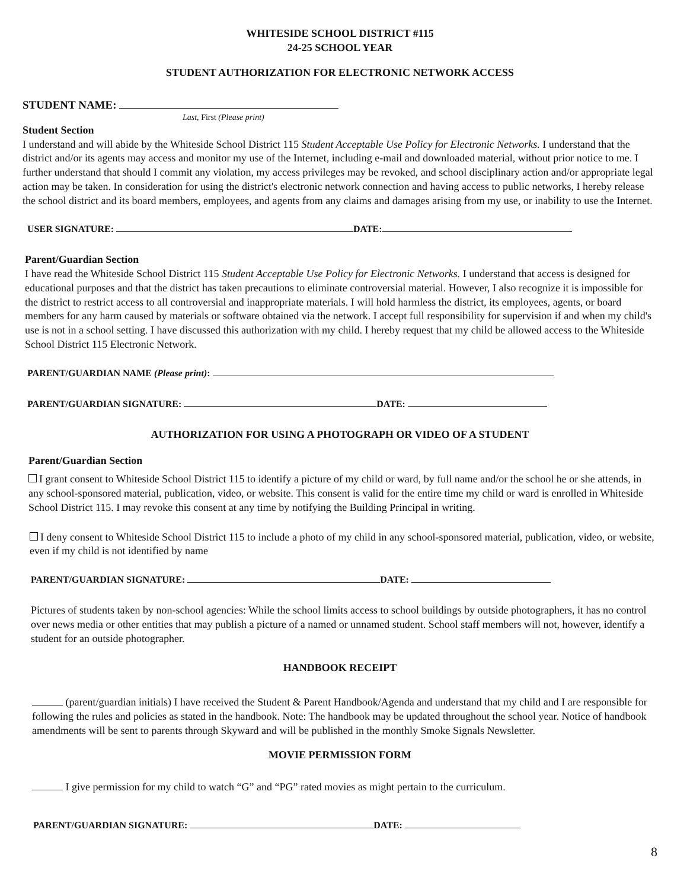WHITESIDE SCHOOL DISTRICT #115
24-25 SCHOOL YEAR
STUDENT AUTHORIZATION FOR ELECTRONIC NETWORK ACCESS
STUDENT NAME:
Last, First (Please print)
Student Section
I understand and will abide by the Whiteside School District 115 Student Acceptable Use Policy for Electronic Networks. I understand that the district and/or its agents may access and monitor my use of the Internet, including e-mail and downloaded material, without prior notice to me. I further understand that should I commit any violation, my access privileges may be revoked, and school disciplinary action and/or appropriate legal action may be taken. In consideration for using the district's electronic network connection and having access to public networks, I hereby release the school district and its board members, employees, and agents from any claims and damages arising from my use, or inability to use the Internet.
USER SIGNATURE: DATE:
Parent/Guardian Section
I have read the Whiteside School District 115 Student Acceptable Use Policy for Electronic Networks. I understand that access is designed for educational purposes and that the district has taken precautions to eliminate controversial material. However, I also recognize it is impossible for the district to restrict access to all controversial and inappropriate materials. I will hold harmless the district, its employees, agents, or board members for any harm caused by materials or software obtained via the network. I accept full responsibility for supervision if and when my child's use is not in a school setting. I have discussed this authorization with my child. I hereby request that my child be allowed access to the Whiteside School District 115 Electronic Network.
PARENT/GUARDIAN NAME (Please print):
PARENT/GUARDIAN SIGNATURE: DATE:
AUTHORIZATION FOR USING A PHOTOGRAPH OR VIDEO OF A STUDENT
Parent/Guardian Section
I grant consent to Whiteside School District 115 to identify a picture of my child or ward, by full name and/or the school he or she attends, in any school-sponsored material, publication, video, or website. This consent is valid for the entire time my child or ward is enrolled in Whiteside School District 115. I may revoke this consent at any time by notifying the Building Principal in writing.
I deny consent to Whiteside School District 115 to include a photo of my child in any school-sponsored material, publication, video, or website, even if my child is not identified by name
PARENT/GUARDIAN SIGNATURE: DATE:
Pictures of students taken by non-school agencies: While the school limits access to school buildings by outside photographers, it has no control over news media or other entities that may publish a picture of a named or unnamed student. School staff members will not, however, identify a student for an outside photographer.
HANDBOOK RECEIPT
(parent/guardian initials) I have received the Student & Parent Handbook/Agenda and understand that my child and I are responsible for following the rules and policies as stated in the handbook. Note: The handbook may be updated throughout the school year. Notice of handbook amendments will be sent to parents through Skyward and will be published in the monthly Smoke Signals Newsletter.
MOVIE PERMISSION FORM
I give permission for my child to watch “G” and “PG” rated movies as might pertain to the curriculum.
PARENT/GUARDIAN SIGNATURE: DATE:
8